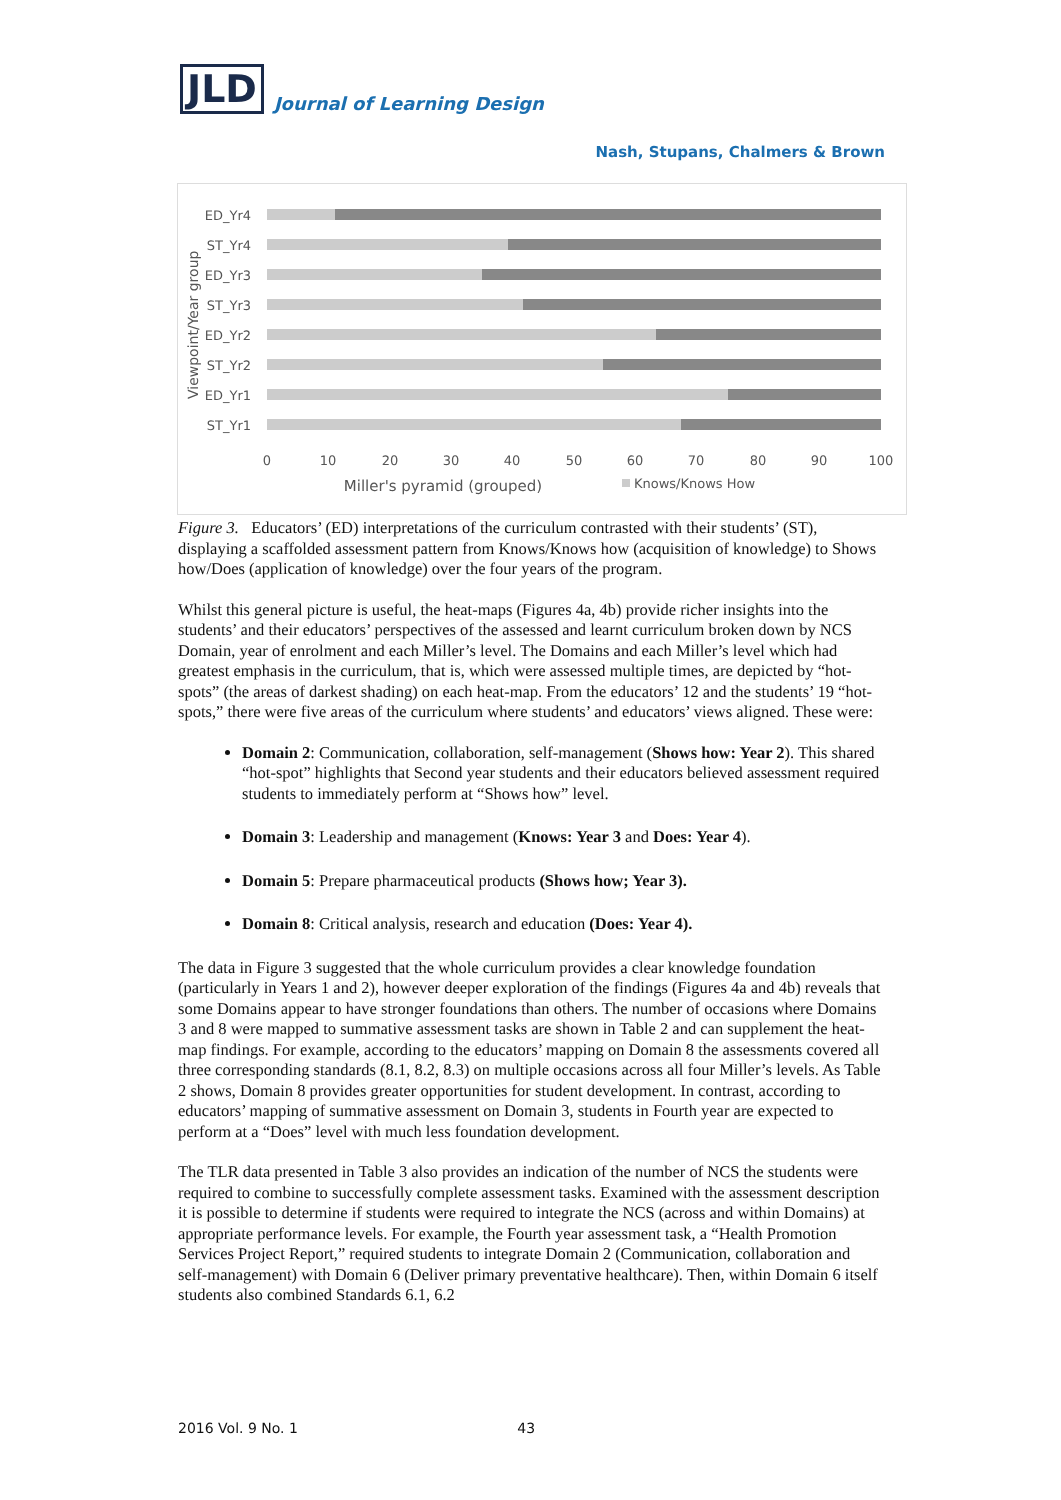JLD Journal of Learning Design
Nash, Stupans, Chalmers & Brown
Viewpoint/Year group
ED_Yr4
ST_Yr4
ED_Yr3
ST_Yr3
ED_Yr2
ST_Yr2
ED_Yr1
ST_Yr1
0
10
20
30
40
50
60
70
80
90
100
Miller's pyramid (grouped)
Knows/Knows How
Figure 3. Educators’ (ED) interpretations of the curriculum contrasted with their students’ (ST), displaying a scaffolded assessment pattern from Knows/Knows how (acquisition of knowledge) to Shows how/Does (application of knowledge) over the four years of the program.
Whilst this general picture is useful, the heat-maps (Figures 4a, 4b) provide richer insights into the students’ and their educators’ perspectives of the assessed and learnt curriculum broken down by NCS Domain, year of enrolment and each Miller’s level. The Domains and each Miller’s level which had greatest emphasis in the curriculum, that is, which were assessed multiple times, are depicted by “hot-spots” (the areas of darkest shading) on each heat-map. From the educators’ 12 and the students’ 19 “hot-spots,” there were five areas of the curriculum where students’ and educators’ views aligned. These were:
Domain 2: Communication, collaboration, self-management (Shows how: Year 2). This shared “hot-spot” highlights that Second year students and their educators believed assessment required students to immediately perform at “Shows how” level.
Domain 3: Leadership and management (Knows: Year 3 and Does: Year 4).
Domain 5: Prepare pharmaceutical products (Shows how; Year 3).
Domain 8: Critical analysis, research and education (Does: Year 4).
The data in Figure 3 suggested that the whole curriculum provides a clear knowledge foundation (particularly in Years 1 and 2), however deeper exploration of the findings (Figures 4a and 4b) reveals that some Domains appear to have stronger foundations than others. The number of occasions where Domains 3 and 8 were mapped to summative assessment tasks are shown in Table 2 and can supplement the heat-map findings. For example, according to the educators’ mapping on Domain 8 the assessments covered all three corresponding standards (8.1, 8.2, 8.3) on multiple occasions across all four Miller’s levels. As Table 2 shows, Domain 8 provides greater opportunities for student development. In contrast, according to educators’ mapping of summative assessment on Domain 3, students in Fourth year are expected to perform at a “Does” level with much less foundation development.
The TLR data presented in Table 3 also provides an indication of the number of NCS the students were required to combine to successfully complete assessment tasks. Examined with the assessment description it is possible to determine if students were required to integrate the NCS (across and within Domains) at appropriate performance levels. For example, the Fourth year assessment task, a “Health Promotion Services Project Report,” required students to integrate Domain 2 (Communication, collaboration and self-management) with Domain 6 (Deliver primary preventative healthcare). Then, within Domain 6 itself students also combined Standards 6.1, 6.2
2016 Vol. 9 No. 1 43